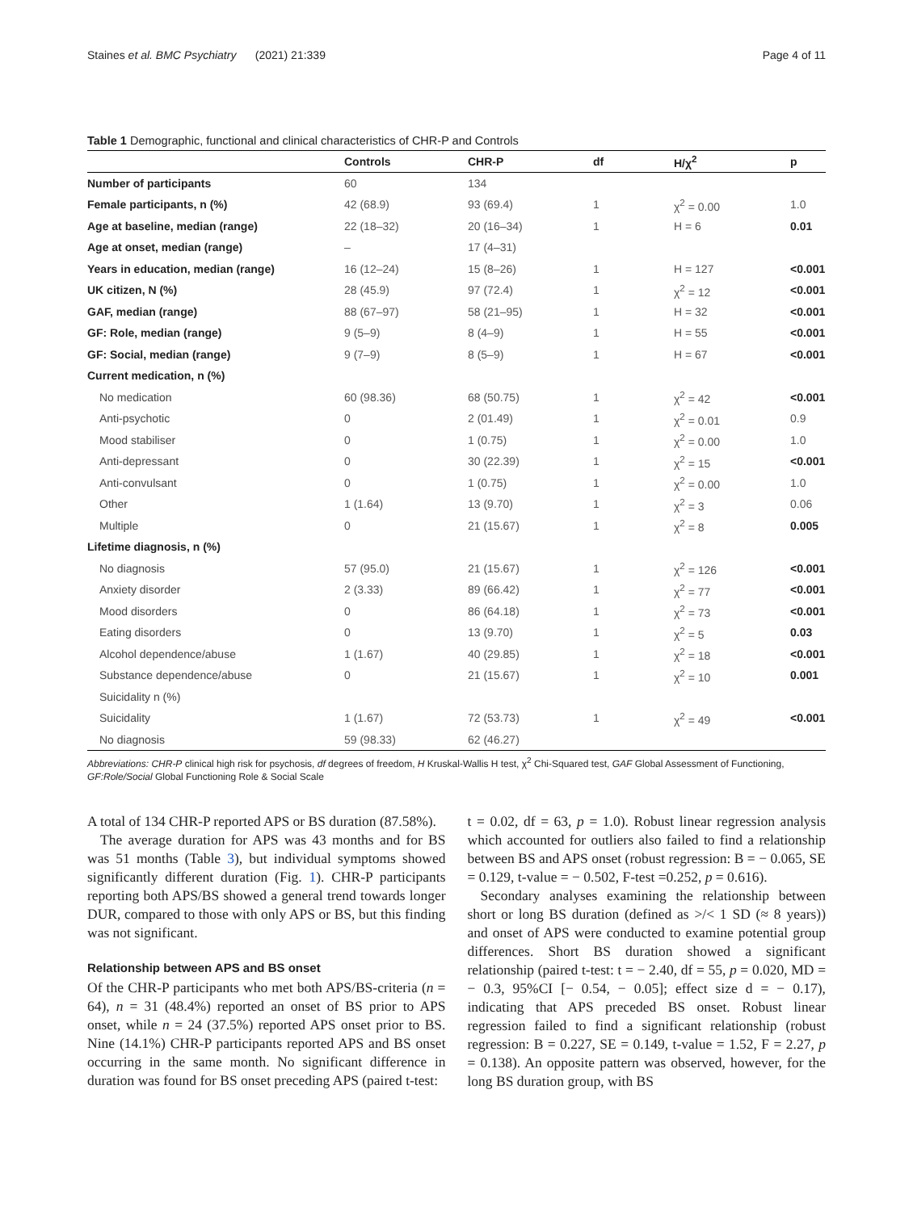Staines et al. BMC Psychiatry (2021) 21:339 Page 4 of 11
Table 1 Demographic, functional and clinical characteristics of CHR-P and Controls
| | Controls | CHR-P | df | H/χ<sup>2</sup> | p |
| --- | --- | --- | --- | --- | --- |
| Number of participants | 60 | 134 | | | |
| Female participants, n (%) | 42 (68.9) | 93 (69.4) | 1 | χ<sup>2</sup> = 0.00 | 1.0 |
| Age at baseline, median (range) | 22 (18–32) | 20 (16–34) | 1 | H = 6 | 0.01 |
| Age at onset, median (range) | – | 17 (4–31) | | | |
| Years in education, median (range) | 16 (12–24) | 15 (8–26) | 1 | H = 127 | <0.001 |
| UK citizen, N (%) | 28 (45.9) | 97 (72.4) | 1 | χ<sup>2</sup> = 12 | <0.001 |
| GAF, median (range) | 88 (67–97) | 58 (21–95) | 1 | H = 32 | <0.001 |
| GF: Role, median (range) | 9 (5–9) | 8 (4–9) | 1 | H = 55 | <0.001 |
| GF: Social, median (range) | 9 (7–9) | 8 (5–9) | 1 | H = 67 | <0.001 |
| Current medication, n (%) | | | | | |
| No medication | 60 (98.36) | 68 (50.75) | 1 | χ<sup>2</sup> = 42 | <0.001 |
| Anti-psychotic | 0 | 2 (01.49) | 1 | χ<sup>2</sup> = 0.01 | 0.9 |
| Mood stabiliser | 0 | 1 (0.75) | 1 | χ<sup>2</sup> = 0.00 | 1.0 |
| Anti-depressant | 0 | 30 (22.39) | 1 | χ<sup>2</sup> = 15 | <0.001 |
| Anti-convulsant | 0 | 1 (0.75) | 1 | χ<sup>2</sup> = 0.00 | 1.0 |
| Other | 1 (1.64) | 13 (9.70) | 1 | χ<sup>2</sup> = 3 | 0.06 |
| Multiple | 0 | 21 (15.67) | 1 | χ<sup>2</sup> = 8 | 0.005 |
| Lifetime diagnosis, n (%) | | | | | |
| No diagnosis | 57 (95.0) | 21 (15.67) | 1 | χ<sup>2</sup> = 126 | <0.001 |
| Anxiety disorder | 2 (3.33) | 89 (66.42) | 1 | χ<sup>2</sup> = 77 | <0.001 |
| Mood disorders | 0 | 86 (64.18) | 1 | χ<sup>2</sup> = 73 | <0.001 |
| Eating disorders | 0 | 13 (9.70) | 1 | χ<sup>2</sup> = 5 | 0.03 |
| Alcohol dependence/abuse | 1 (1.67) | 40 (29.85) | 1 | χ<sup>2</sup> = 18 | <0.001 |
| Substance dependence/abuse | 0 | 21 (15.67) | 1 | χ<sup>2</sup> = 10 | 0.001 |
| Suicidality n (%) | | | | | |
| Suicidality | 1 (1.67) | 72 (53.73) | 1 | χ<sup>2</sup> = 49 | <0.001 |
| No diagnosis | 59 (98.33) | 62 (46.27) | | | |
Abbreviations: CHR-P clinical high risk for psychosis, df degrees of freedom, H Kruskal-Wallis H test, χ<sup>2</sup> Chi-Squared test, GAF Global Assessment of Functioning, GF:Role/Social Global Functioning Role & Social Scale
A total of 134 CHR-P reported APS or BS duration (87.58%).
The average duration for APS was 43 months and for BS was 51 months (Table 3), but individual symptoms showed significantly different duration (Fig. 1). CHR-P participants reporting both APS/BS showed a general trend towards longer DUR, compared to those with only APS or BS, but this finding was not significant.
Relationship between APS and BS onset
Of the CHR-P participants who met both APS/BS-criteria (n = 64), n = 31 (48.4%) reported an onset of BS prior to APS onset, while n = 24 (37.5%) reported APS onset prior to BS. Nine (14.1%) CHR-P participants reported APS and BS onset occurring in the same month. No significant difference in duration was found for BS onset preceding APS (paired t-test:
t = 0.02, df = 63, p = 1.0). Robust linear regression analysis which accounted for outliers also failed to find a relationship between BS and APS onset (robust regression: B = − 0.065, SE = 0.129, t-value = − 0.502, F-test =0.252, p = 0.616).
Secondary analyses examining the relationship between short or long BS duration (defined as >/< 1 SD (≈ 8 years)) and onset of APS were conducted to examine potential group differences. Short BS duration showed a significant relationship (paired t-test: t = − 2.40, df = 55, p = 0.020, MD = − 0.3, 95%CI [− 0.54, − 0.05]; effect size d = − 0.17), indicating that APS preceded BS onset. Robust linear regression failed to find a significant relationship (robust regression: B = 0.227, SE = 0.149, t-value = 1.52, F = 2.27, p = 0.138). An opposite pattern was observed, however, for the long BS duration group, with BS